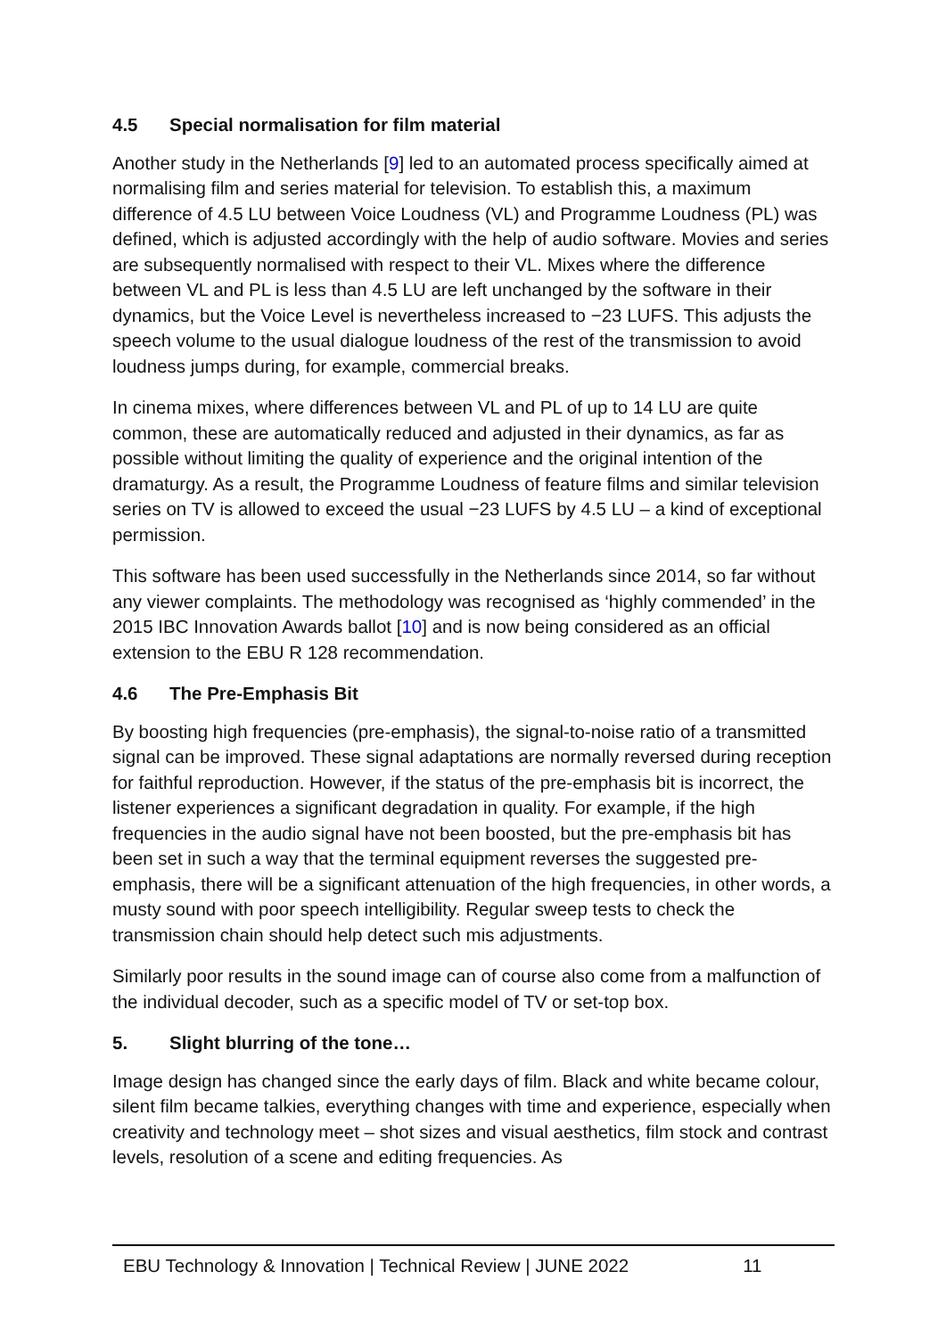4.5 Special normalisation for film material
Another study in the Netherlands [9] led to an automated process specifically aimed at normalising film and series material for television. To establish this, a maximum difference of 4.5 LU between Voice Loudness (VL) and Programme Loudness (PL) was defined, which is adjusted accordingly with the help of audio software. Movies and series are subsequently normalised with respect to their VL. Mixes where the difference between VL and PL is less than 4.5 LU are left unchanged by the software in their dynamics, but the Voice Level is nevertheless increased to −23 LUFS. This adjusts the speech volume to the usual dialogue loudness of the rest of the transmission to avoid loudness jumps during, for example, commercial breaks.
In cinema mixes, where differences between VL and PL of up to 14 LU are quite common, these are automatically reduced and adjusted in their dynamics, as far as possible without limiting the quality of experience and the original intention of the dramaturgy. As a result, the Programme Loudness of feature films and similar television series on TV is allowed to exceed the usual −23 LUFS by 4.5 LU – a kind of exceptional permission.
This software has been used successfully in the Netherlands since 2014, so far without any viewer complaints. The methodology was recognised as ‘highly commended’ in the 2015 IBC Innovation Awards ballot [10] and is now being considered as an official extension to the EBU R 128 recommendation.
4.6 The Pre-Emphasis Bit
By boosting high frequencies (pre-emphasis), the signal-to-noise ratio of a transmitted signal can be improved. These signal adaptations are normally reversed during reception for faithful reproduction. However, if the status of the pre-emphasis bit is incorrect, the listener experiences a significant degradation in quality. For example, if the high frequencies in the audio signal have not been boosted, but the pre-emphasis bit has been set in such a way that the terminal equipment reverses the suggested pre-emphasis, there will be a significant attenuation of the high frequencies, in other words, a musty sound with poor speech intelligibility. Regular sweep tests to check the transmission chain should help detect such mis adjustments.
Similarly poor results in the sound image can of course also come from a malfunction of the individual decoder, such as a specific model of TV or set-top box.
5. Slight blurring of the tone…
Image design has changed since the early days of film. Black and white became colour, silent film became talkies, everything changes with time and experience, especially when creativity and technology meet – shot sizes and visual aesthetics, film stock and contrast levels, resolution of a scene and editing frequencies. As
EBU Technology & Innovation | Technical Review | JUNE 2022 11